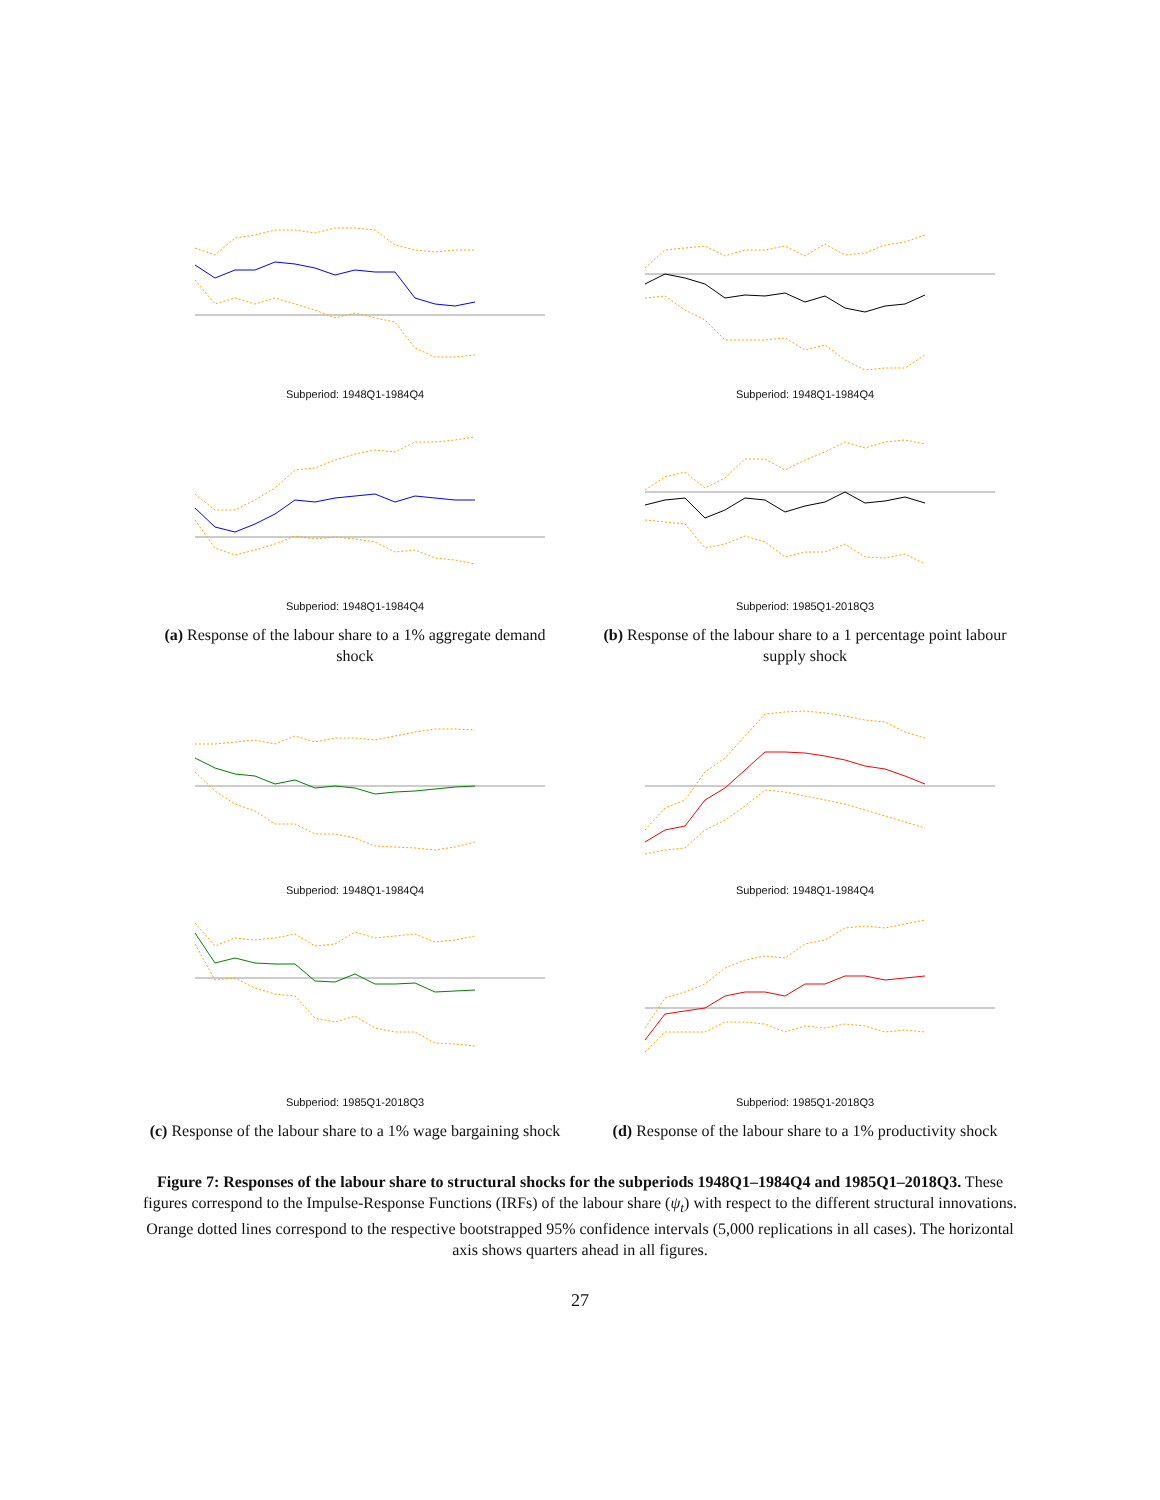Subperiod: 1948Q1-1984Q4
Subperiod: 1948Q1-1984Q4
(a) Response of the labour share to a 1% aggregate demand shock
Subperiod: 1948Q1-1984Q4
Subperiod: 1985Q1-2018Q3
(b) Response of the labour share to a 1 percentage point labour supply shock
Subperiod: 1948Q1-1984Q4
Subperiod: 1985Q1-2018Q3
(c) Response of the labour share to a 1% wage bargaining shock
Subperiod: 1948Q1-1984Q4
Subperiod: 1985Q1-2018Q3
(d) Response of the labour share to a 1% productivity shock
Figure 7: Responses of the labour share to structural shocks for the subperiods 1948Q1–1984Q4 and 1985Q1–2018Q3. These figures correspond to the Impulse-Response Functions (IRFs) of the labour share (ψ<sub>t</sub>) with respect to the different structural innovations. Orange dotted lines correspond to the respective bootstrapped 95% confidence intervals (5,000 replications in all cases). The horizontal axis shows quarters ahead in all figures.
27